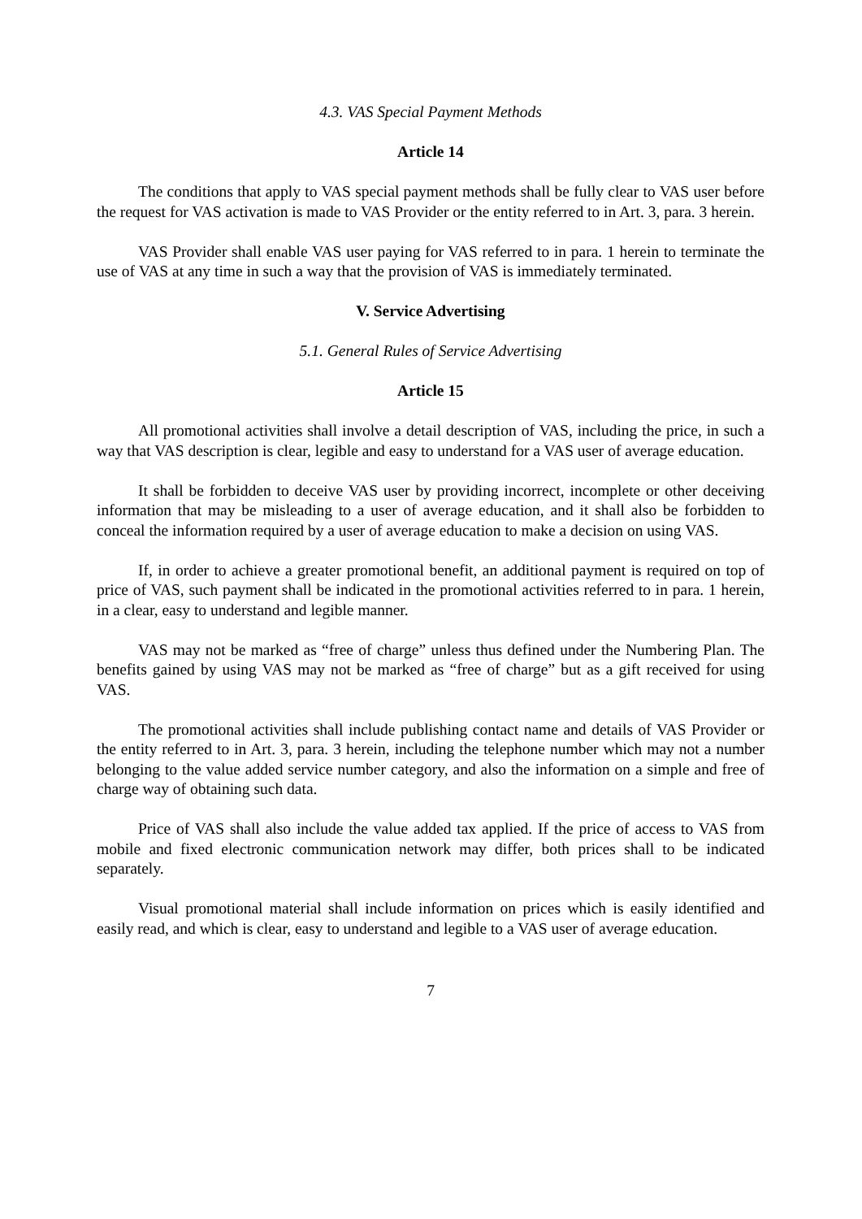4.3. VAS Special Payment Methods
Article 14
The conditions that apply to VAS special payment methods shall be fully clear to VAS user before the request for VAS activation is made to VAS Provider or the entity referred to in Art. 3, para. 3 herein.
VAS Provider shall enable VAS user paying for VAS referred to in para. 1 herein to terminate the use of VAS at any time in such a way that the provision of VAS is immediately terminated.
V. Service Advertising
5.1. General Rules of Service Advertising
Article 15
All promotional activities shall involve a detail description of VAS, including the price, in such a way that VAS description is clear, legible and easy to understand for a VAS user of average education.
It shall be forbidden to deceive VAS user by providing incorrect, incomplete or other deceiving information that may be misleading to a user of average education, and it shall also be forbidden to conceal the information required by a user of average education to make a decision on using VAS.
If, in order to achieve a greater promotional benefit, an additional payment is required on top of price of VAS, such payment shall be indicated in the promotional activities referred to in para. 1 herein, in a clear, easy to understand and legible manner.
VAS may not be marked as “free of charge” unless thus defined under the Numbering Plan. The benefits gained by using VAS may not be marked as “free of charge” but as a gift received for using VAS.
The promotional activities shall include publishing contact name and details of VAS Provider or the entity referred to in Art. 3, para. 3 herein, including the telephone number which may not a number belonging to the value added service number category, and also the information on a simple and free of charge way of obtaining such data.
Price of VAS shall also include the value added tax applied. If the price of access to VAS from mobile and fixed electronic communication network may differ, both prices shall to be indicated separately.
Visual promotional material shall include information on prices which is easily identified and easily read, and which is clear, easy to understand and legible to a VAS user of average education.
7